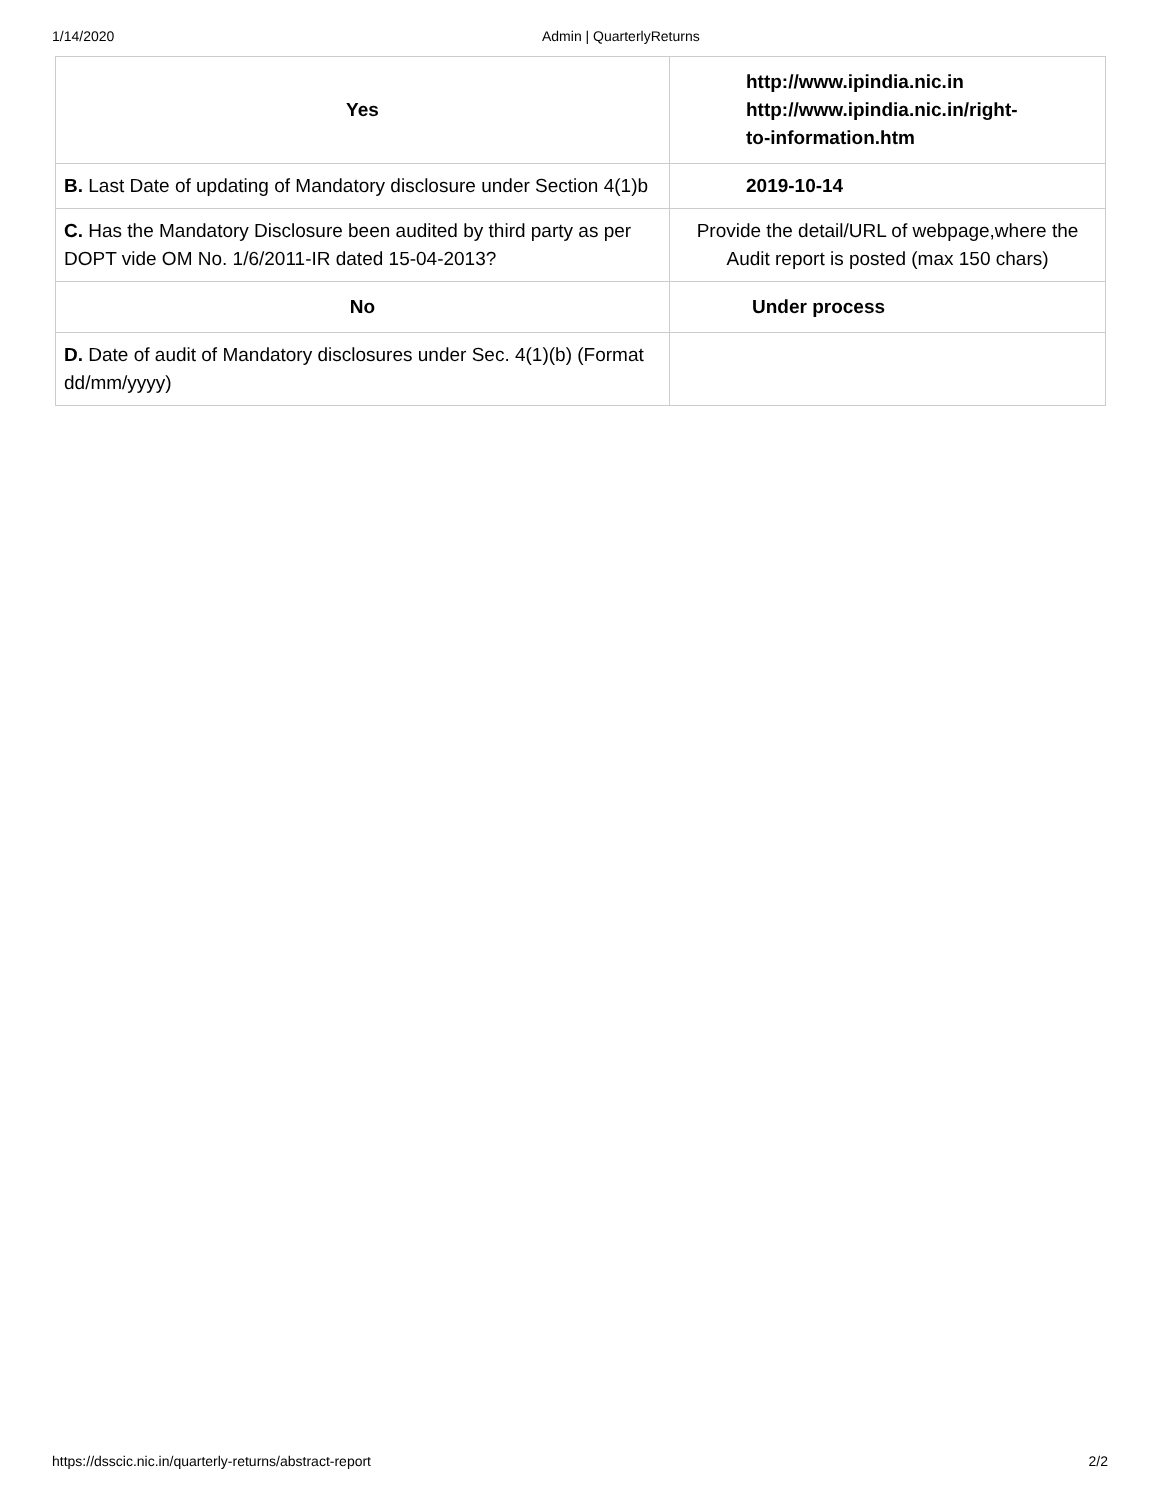1/14/2020 Admin | QuarterlyReturns
| Yes | http://www.ipindia.nic.in http://www.ipindia.nic.in/right- to-information.htm |
| B. Last Date of updating of Mandatory disclosure under Section 4(1)b | 2019-10-14 |
| C. Has the Mandatory Disclosure been audited by third party as per DOPT vide OM No. 1/6/2011-IR dated 15-04-2013? | Provide the detail/URL of webpage,where the Audit report is posted (max 150 chars) |
| No | Under process |
| D. Date of audit of Mandatory disclosures under Sec. 4(1)(b) (Format dd/mm/yyyy) | |
https://dsscic.nic.in/quarterly-returns/abstract-report 2/2